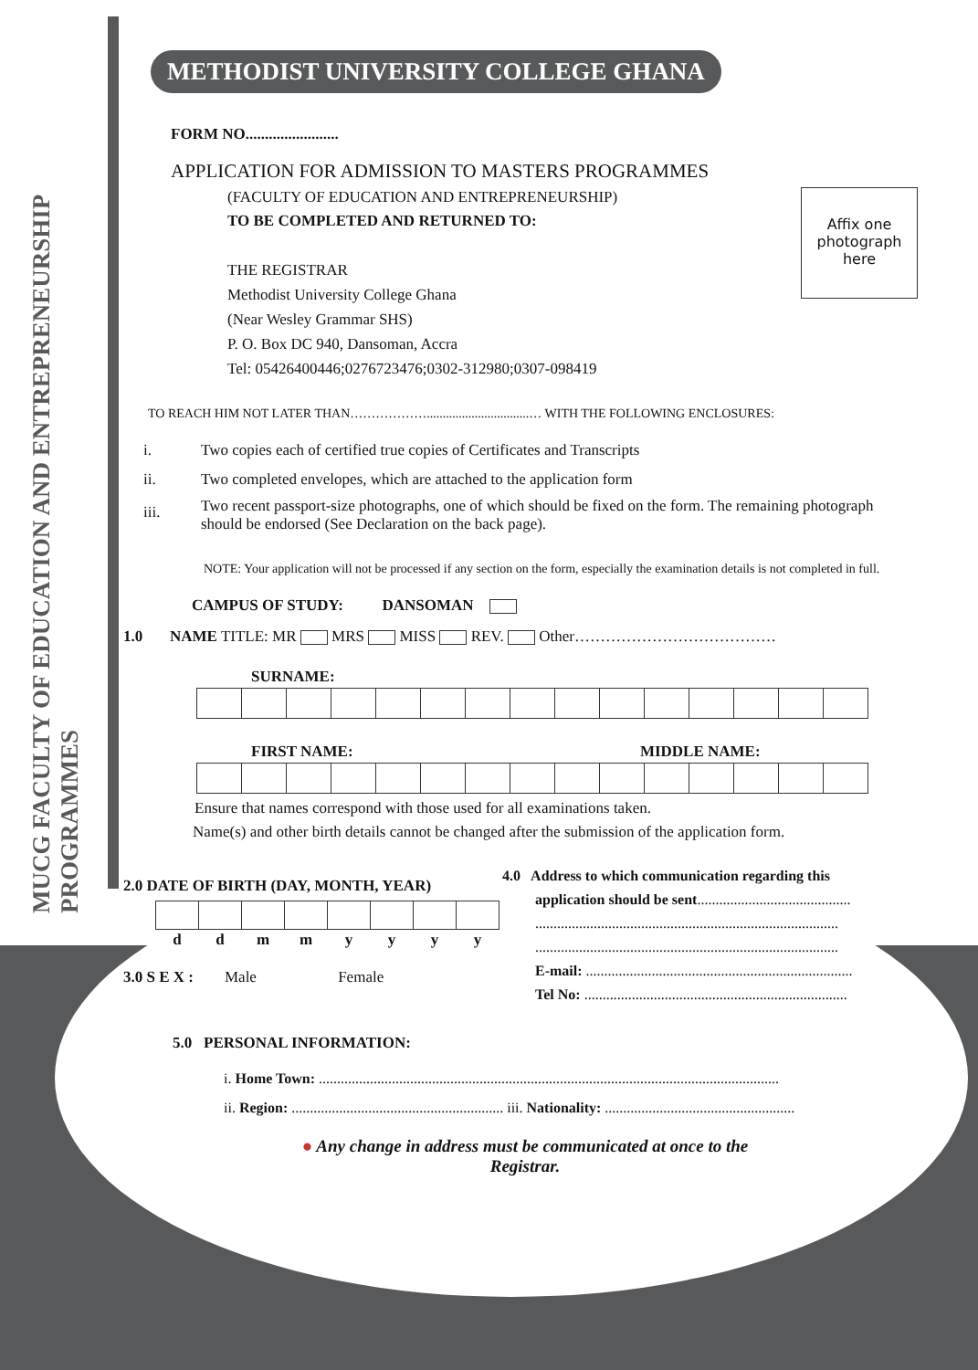MUCG FACULTY OF EDUCATION AND ENTREPRENEURSHIP PROGRAMMES
METHODIST UNIVERSITY COLLEGE GHANA
Affix one photograph here
FORM NO........................
APPLICATION FOR ADMISSION TO MASTERS PROGRAMMES
(FACULTY OF EDUCATION AND ENTREPRENEURSHIP)
TO BE COMPLETED AND RETURNED TO:
THE REGISTRAR
Methodist University College Ghana
(Near Wesley Grammar SHS)
P. O. Box DC 940, Dansoman, Accra
Tel: 05426400446;0276723476;0302-312980;0307-098419
TO REACH HIM NOT LATER THAN………………................................… WITH THE FOLLOWING ENCLOSURES:
| i. | Two copies each of certified true copies of Certificates and Transcripts |
| ii. | Two completed envelopes, which are attached to the application form |
| iii. | Two recent passport-size photographs, one of which should be fixed on the form. The remaining photograph should be endorsed (See Declaration on the back page). |
NOTE: Your application will not be processed if any section on the form, especially the examination details is not completed in full.
CAMPUS OF STUDY: DANSOMAN
1.0 NAME TITLE: MR MRS MISS REV. Other…………………………………
SURNAME:
FIRST NAME: MIDDLE NAME:
Ensure that names correspond with those used for all examinations taken.
Name(s) and other birth details cannot be changed after the submission of the application form.
2.0 DATE OF BIRTH (DAY, MONTH, YEAR)
| d | d | m | m | y | y | y | y |
3.0 S E X : Male Female
4.0 Address to which communication regarding this
application should be sent..........................................
...................................................................................
...................................................................................
E-mail: .........................................................................
Tel No: ........................................................................
5.0 PERSONAL INFORMATION:
i. Home Town: ..............................................................................................................................
ii. Region: .......................................................... iii. Nationality: ....................................................
● Any change in address must be communicated at once to the Registrar.